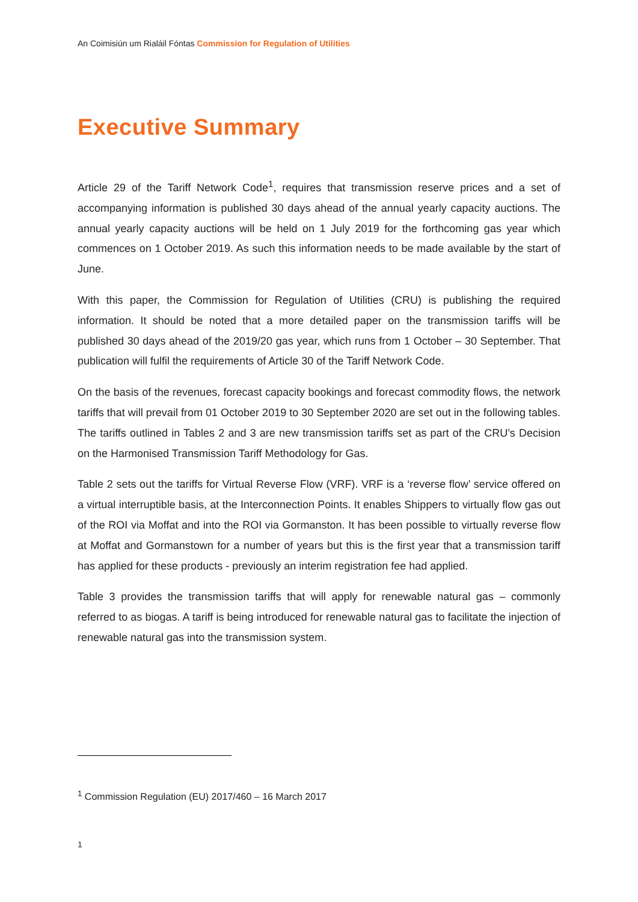An Coimisiún um Rialáil Fóntas Commission for Regulation of Utilities
Executive Summary
Article 29 of the Tariff Network Code<sup>1</sup>, requires that transmission reserve prices and a set of accompanying information is published 30 days ahead of the annual yearly capacity auctions. The annual yearly capacity auctions will be held on 1 July 2019 for the forthcoming gas year which commences on 1 October 2019. As such this information needs to be made available by the start of June.
With this paper, the Commission for Regulation of Utilities (CRU) is publishing the required information. It should be noted that a more detailed paper on the transmission tariffs will be published 30 days ahead of the 2019/20 gas year, which runs from 1 October – 30 September. That publication will fulfil the requirements of Article 30 of the Tariff Network Code.
On the basis of the revenues, forecast capacity bookings and forecast commodity flows, the network tariffs that will prevail from 01 October 2019 to 30 September 2020 are set out in the following tables. The tariffs outlined in Tables 2 and 3 are new transmission tariffs set as part of the CRU’s Decision on the Harmonised Transmission Tariff Methodology for Gas.
Table 2 sets out the tariffs for Virtual Reverse Flow (VRF). VRF is a ‘reverse flow’ service offered on a virtual interruptible basis, at the Interconnection Points. It enables Shippers to virtually flow gas out of the ROI via Moffat and into the ROI via Gormanston. It has been possible to virtually reverse flow at Moffat and Gormanstown for a number of years but this is the first year that a transmission tariff has applied for these products - previously an interim registration fee had applied.
Table 3 provides the transmission tariffs that will apply for renewable natural gas – commonly referred to as biogas. A tariff is being introduced for renewable natural gas to facilitate the injection of renewable natural gas into the transmission system.
<sup>1</sup> Commission Regulation (EU) 2017/460 – 16 March 2017
1